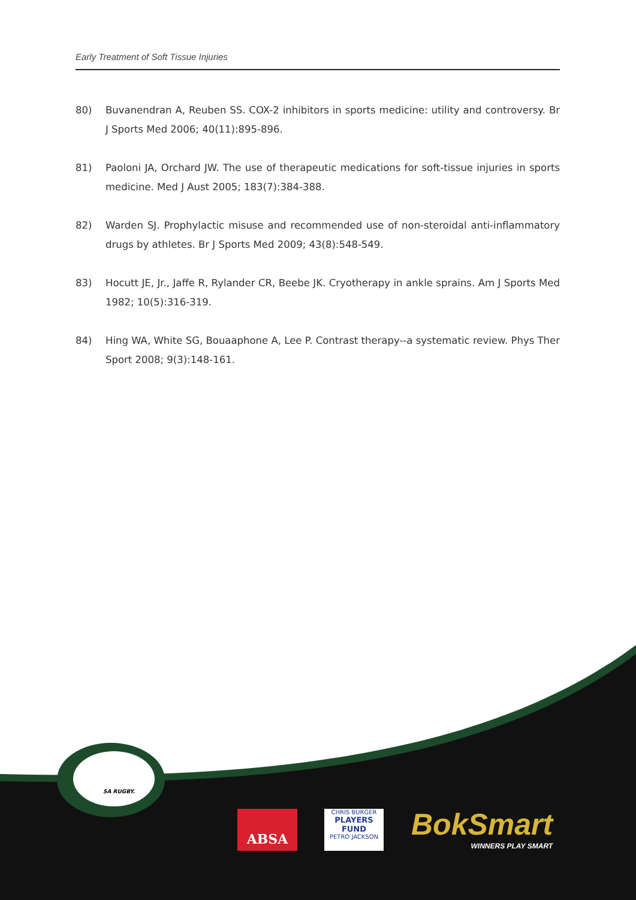Early Treatment of Soft Tissue Injuries
80) Buvanendran A, Reuben SS. COX-2 inhibitors in sports medicine: utility and controversy. Br J Sports Med 2006; 40(11):895-896.
81) Paoloni JA, Orchard JW. The use of therapeutic medications for soft-tissue injuries in sports medicine. Med J Aust 2005; 183(7):384-388.
82) Warden SJ. Prophylactic misuse and recommended use of non-steroidal anti-inflammatory drugs by athletes. Br J Sports Med 2009; 43(8):548-549.
83) Hocutt JE, Jr., Jaffe R, Rylander CR, Beebe JK. Cryotherapy in ankle sprains. Am J Sports Med 1982; 10(5):316-319.
84) Hing WA, White SG, Bouaaphone A, Lee P. Contrast therapy--a systematic review. Phys Ther Sport 2008; 9(3):148-161.
SA RUGBY.
ABSA
CHRIS BURGER
PLAYERS FUND
PETRO JACKSON
BokSmart
WINNERS PLAY SMART